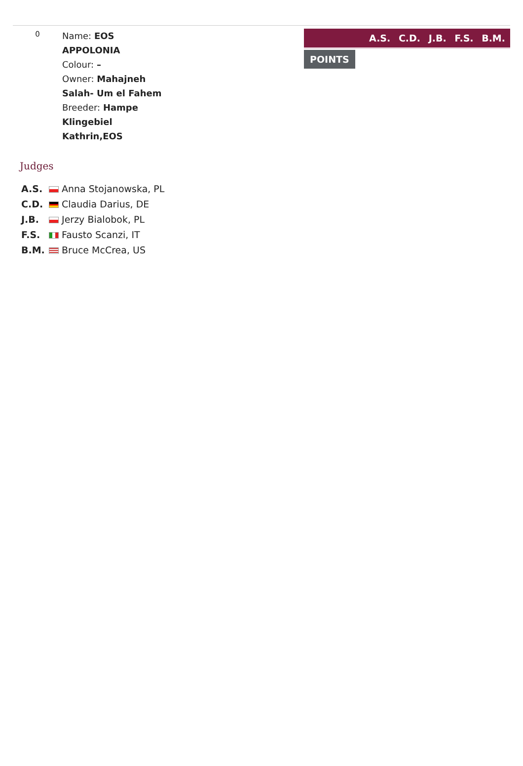0
Name: EOS
APPOLONIA
Colour: –
Owner: Mahajneh
Salah- Um el Fahem
Breeder: Hampe
Klingebiel
Kathrin,EOS
A.S. C.D. J.B. F.S. B.M.
POINTS
Judges
| A.S. | Anna Stojanowska, PL |
| C.D. | Claudia Darius, DE |
| J.B. | Jerzy Bialobok, PL |
| F.S. | Fausto Scanzi, IT |
| B.M. | Bruce McCrea, US |